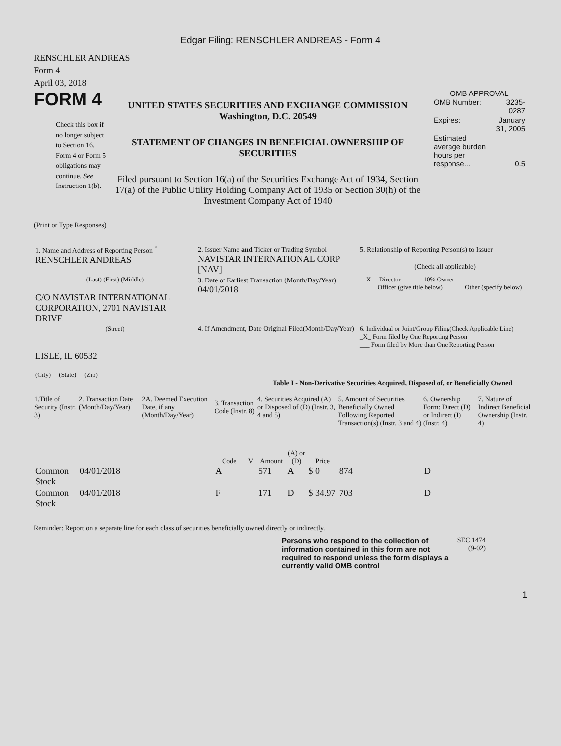Edgar Filing: RENSCHLER ANDREAS - Form 4
RENSCHLER ANDREAS
Form 4
April 03, 2018
FORM 4
Check this box if no longer subject to Section 16. Form 4 or Form 5 obligations may continue. See Instruction 1(b).
UNITED STATES SECURITIES AND EXCHANGE COMMISSION
Washington, D.C. 20549
STATEMENT OF CHANGES IN BENEFICIAL OWNERSHIP OF SECURITIES
Filed pursuant to Section 16(a) of the Securities Exchange Act of 1934, Section 17(a) of the Public Utility Holding Company Act of 1935 or Section 30(h) of the Investment Company Act of 1940
OMB APPROVAL
| OMB Number: | 3235-0287 |
| Expires: | January 31, 2005 |
| Estimated average burden hours per response... | 0.5 |
(Print or Type Responses)
| 1. Name and Address of Reporting Person <sup>*</sup> RENSCHLER ANDREAS | 2. Issuer Name and Ticker or Trading Symbol NAVISTAR INTERNATIONAL CORP [NAV] | 5. Relationship of Reporting Person(s) to Issuer (Check all applicable) |
| (Last) (First) (Middle) C/O NAVISTAR INTERNATIONAL CORPORATION, 2701 NAVISTAR DRIVE | 3. Date of Earliest Transaction (Month/Day/Year) 04/01/2018 | __X__ Director _____ 10% Owner _____ Officer (give title below) _____ Other (specify below) |
| (Street) LISLE, IL 60532 (City) (State) (Zip) | 4. If Amendment, Date Original Filed(Month/Day/Year) | 6. Individual or Joint/Group Filing(Check Applicable Line) _X_ Form filed by One Reporting Person ___ Form filed by More than One Reporting Person |
Table I - Non-Derivative Securities Acquired, Disposed of, or Beneficially Owned
| 1.Title of Security (Instr. 3) | 2. Transaction Date (Month/Day/Year) | 2A. Deemed Execution Date, if any (Month/Day/Year) | 3. Transaction Code (Instr. 8) | | 4. Securities Acquired (A) or Disposed of (D) (Instr. 3, 4 and 5) | | | 5. Amount of Securities Beneficially Owned Following Reported Transaction(s) (Instr. 3 and 4) | 6. Ownership Form: Direct (D) or Indirect (I) (Instr. 4) | 7. Nature of Indirect Beneficial Ownership (Instr. 4) |
| --- | --- | --- | --- | --- | --- | --- | --- | --- | --- | --- |
| | | | Code | V | Amount | (A) or (D) | Price | | | |
| Common Stock | 04/01/2018 | | A | | 571 | A | $ 0 | 874 | D | |
| Common Stock | 04/01/2018 | | F | | 171 | D | $ 34.97 | 703 | D | |
Reminder: Report on a separate line for each class of securities beneficially owned directly or indirectly.
Persons who respond to the collection of information contained in this form are not required to respond unless the form displays a currently valid OMB control
SEC 1474 (9-02)
1